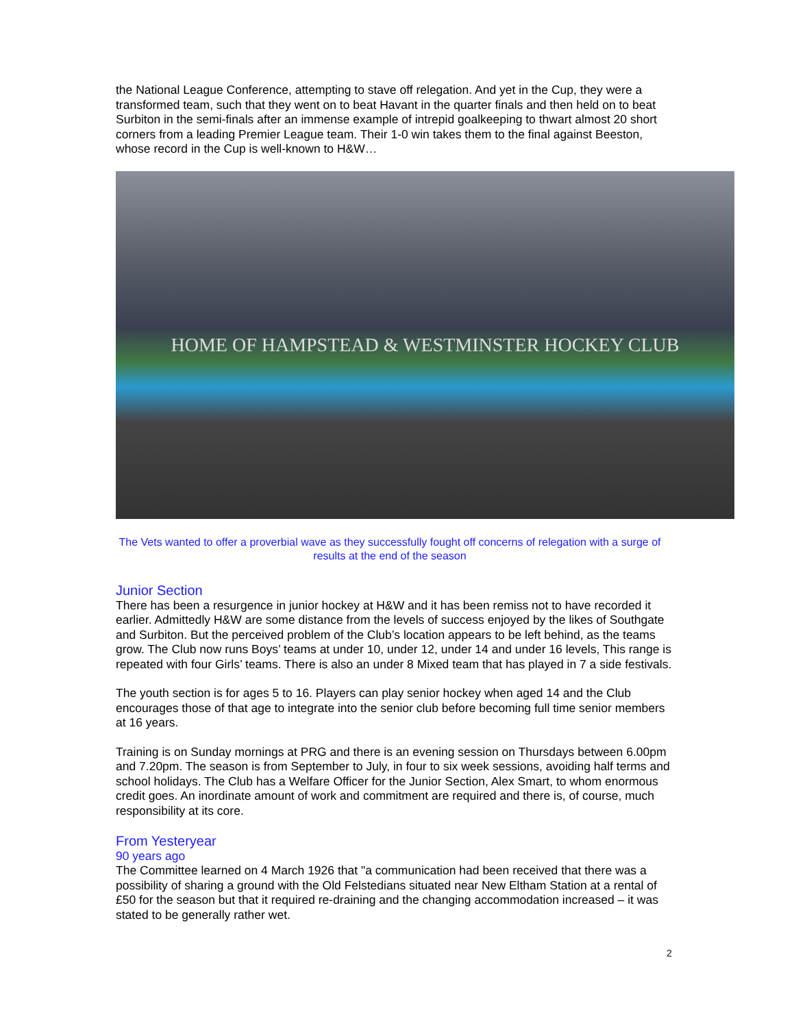the National League Conference, attempting to stave off relegation. And yet in the Cup, they were a transformed team, such that they went on to beat Havant in the quarter finals and then held on to beat Surbiton in the semi-finals after an immense example of intrepid goalkeeping to thwart almost 20 short corners from a leading Premier League team. Their 1-0 win takes them to the final against Beeston, whose record in the Cup is well-known to H&W…
HOME OF HAMPSTEAD & WESTMINSTER HOCKEY CLUB
The Vets wanted to offer a proverbial wave as they successfully fought off concerns of relegation with a surge of results at the end of the season
Junior Section
There has been a resurgence in junior hockey at H&W and it has been remiss not to have recorded it earlier. Admittedly H&W are some distance from the levels of success enjoyed by the likes of Southgate and Surbiton. But the perceived problem of the Club’s location appears to be left behind, as the teams grow. The Club now runs Boys’ teams at under 10, under 12, under 14 and under 16 levels, This range is repeated with four Girls’ teams. There is also an under 8 Mixed team that has played in 7 a side festivals.
The youth section is for ages 5 to 16. Players can play senior hockey when aged 14 and the Club encourages those of that age to integrate into the senior club before becoming full time senior members at 16 years.
Training is on Sunday mornings at PRG and there is an evening session on Thursdays between 6.00pm and 7.20pm. The season is from September to July, in four to six week sessions, avoiding half terms and school holidays. The Club has a Welfare Officer for the Junior Section, Alex Smart, to whom enormous credit goes. An inordinate amount of work and commitment are required and there is, of course, much responsibility at its core.
From Yesteryear
90 years ago
The Committee learned on 4 March 1926 that "a communication had been received that there was a possibility of sharing a ground with the Old Felstedians situated near New Eltham Station at a rental of £50 for the season but that it required re-draining and the changing accommodation increased – it was stated to be generally rather wet.
2